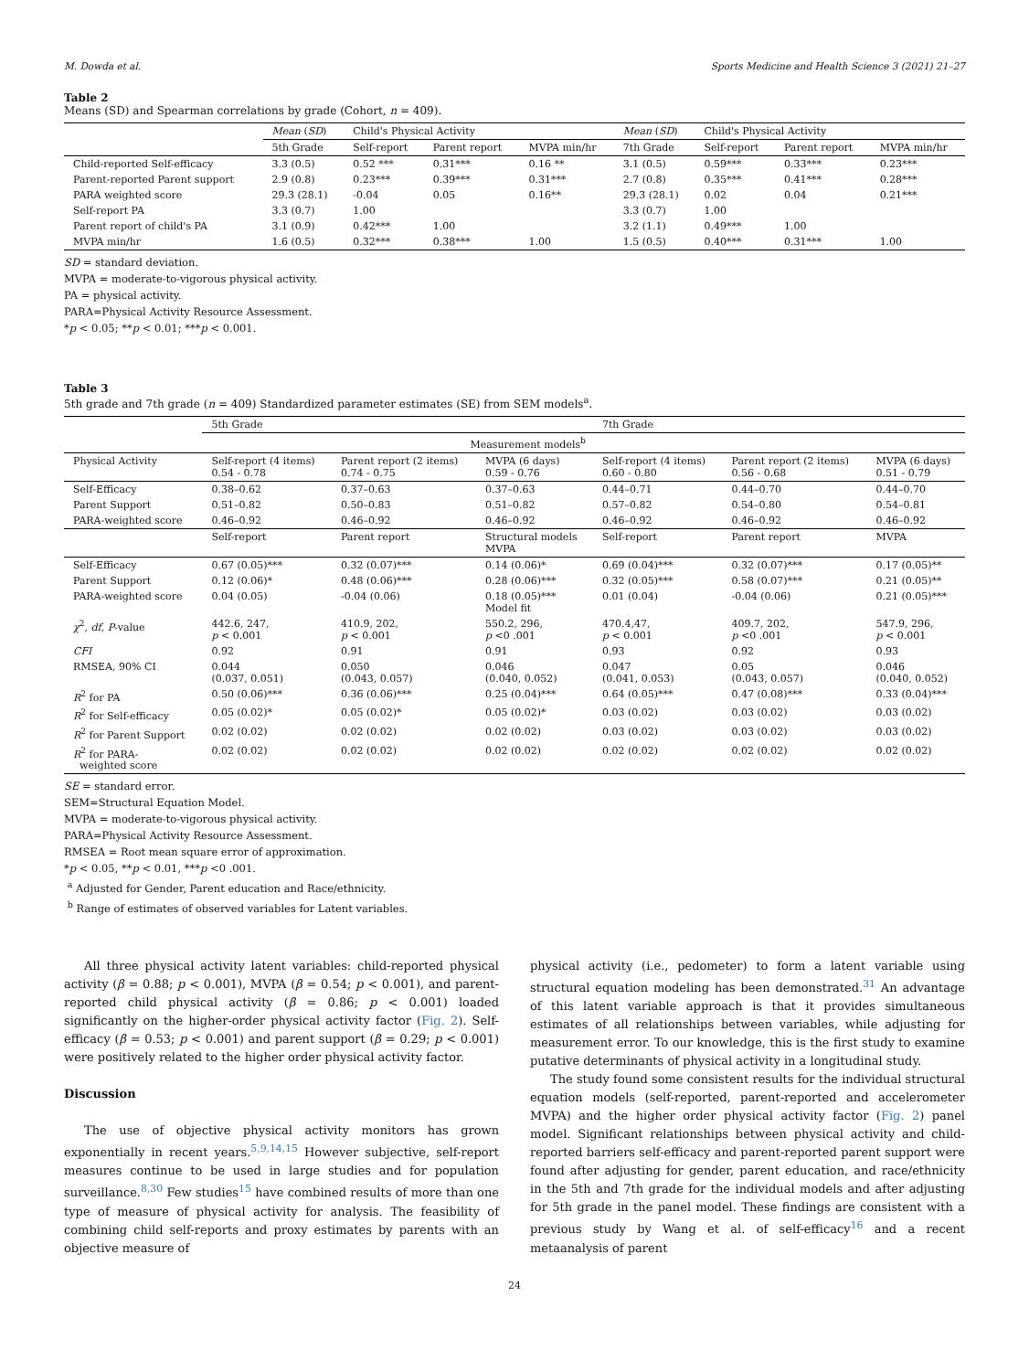M. Dowda et al. Sports Medicine and Health Science 3 (2021) 21–27
Table 2
Means (SD) and Spearman correlations by grade (Cohort, n = 409).
| | Mean ( SD ) | Child's Physical Activity | | | Mean ( SD ) | Child's Physical Activity | | |
| --- | --- | --- | --- | --- | --- | --- | --- | --- |
| | 5th Grade | Self-report | Parent report | MVPA min/hr | 7th Grade | Self-report | Parent report | MVPA min/hr |
| Child-reported Self-efficacy | 3.3 (0.5) | 0.52 *** | 0.31*** | 0.16 ** | 3.1 (0.5) | 0.59*** | 0.33*** | 0.23*** |
| Parent-reported Parent support | 2.9 (0.8) | 0.23*** | 0.39*** | 0.31*** | 2.7 (0.8) | 0.35*** | 0.41*** | 0.28*** |
| PARA weighted score | 29.3 (28.1) | -0.04 | 0.05 | 0.16** | 29.3 (28.1) | 0.02 | 0.04 | 0.21*** |
| Self-report PA | 3.3 (0.7) | 1.00 | | | 3.3 (0.7) | 1.00 | | |
| Parent report of child's PA | 3.1 (0.9) | 0.42*** | 1.00 | | 3.2 (1.1) | 0.49*** | 1.00 | |
| MVPA min/hr | 1.6 (0.5) | 0.32*** | 0.38*** | 1.00 | 1.5 (0.5) | 0.40*** | 0.31*** | 1.00 |
SD = standard deviation.
MVPA = moderate-to-vigorous physical activity.
PA = physical activity.
PARA=Physical Activity Resource Assessment.
*p < 0.05; **p < 0.01; ***p < 0.001.
Table 3
5th grade and 7th grade (n = 409) Standardized parameter estimates (SE) from SEM models<sup>a</sup>.
| | 5th Grade | | | 7th Grade | | |
| --- | --- | --- | --- | --- | --- | --- |
| | Measurement models<sup>b</sup> | | | | | |
| Physical Activity | Self-report (4 items) 0.54 - 0.78 | Parent report (2 items) 0.74 - 0.75 | MVPA (6 days) 0.59 - 0.76 | Self-report (4 items) 0.60 - 0.80 | Parent report (2 items) 0.56 - 0.68 | MVPA (6 days) 0.51 - 0.79 |
| Self-Efficacy | 0.38–0.62 | 0.37–0.63 | 0.37–0.63 | 0.44–0.71 | 0.44–0.70 | 0.44–0.70 |
| Parent Support | 0.51–0.82 | 0.50–0.83 | 0.51–0.82 | 0.57–0.82 | 0.54–0.80 | 0.54–0.81 |
| PARA-weighted score | 0.46–0.92 | 0.46–0.92 | 0.46–0.92 | 0.46–0.92 | 0.46–0.92 | 0.46–0.92 |
| | Self-report | Parent report | Structural models MVPA | Self-report | Parent report | MVPA |
| Self-Efficacy | 0.67 (0.05)*** | 0.32 (0.07)*** | 0.14 (0.06)* | 0.69 (0.04)*** | 0.32 (0.07)*** | 0.17 (0.05)** |
| Parent Support | 0.12 (0.06)* | 0.48 (0.06)*** | 0.28 (0.06)*** | 0.32 (0.05)*** | 0.58 (0.07)*** | 0.21 (0.05)** |
| PARA-weighted score | 0.04 (0.05) | -0.04 (0.06) | 0.18 (0.05)*** Model fit | 0.01 (0.04) | -0.04 (0.06) | 0.21 (0.05)*** |
| χ<sup>2</sup>, df , P -value | 442.6, 247, p < 0.001 | 410.9, 202, p < 0.001 | 550.2, 296, p <0 .001 | 470.4,47, p < 0.001 | 409.7, 202, p <0 .001 | 547.9, 296, p < 0.001 |
| CFI | 0.92 | 0.91 | 0.91 | 0.93 | 0.92 | 0.93 |
| RMSEA, 90% CI | 0.044 (0.037, 0.051) | 0.050 (0.043, 0.057) | 0.046 (0.040, 0.052) | 0.047 (0.041, 0.053) | 0.05 (0.043, 0.057) | 0.046 (0.040, 0.052) |
| R<sup>2</sup> for PA | 0.50 (0.06)*** | 0.36 (0.06)*** | 0.25 (0.04)*** | 0.64 (0.05)*** | 0.47 (0.08)*** | 0.33 (0.04)*** |
| R<sup>2</sup> for Self-efficacy | 0.05 (0.02)* | 0.05 (0.02)* | 0.05 (0.02)* | 0.03 (0.02) | 0.03 (0.02) | 0.03 (0.02) |
| R<sup>2</sup> for Parent Support | 0.02 (0.02) | 0.02 (0.02) | 0.02 (0.02) | 0.03 (0.02) | 0.03 (0.02) | 0.03 (0.02) |
| R<sup>2</sup> for PARA- weighted score | 0.02 (0.02) | 0.02 (0.02) | 0.02 (0.02) | 0.02 (0.02) | 0.02 (0.02) | 0.02 (0.02) |
SE = standard error.
SEM=Structural Equation Model.
MVPA = moderate-to-vigorous physical activity.
PARA=Physical Activity Resource Assessment.
RMSEA = Root mean square error of approximation.
*p < 0.05, **p < 0.01, ***p <0 .001.
<sup>a</sup> Adjusted for Gender, Parent education and Race/ethnicity.
<sup>b</sup> Range of estimates of observed variables for Latent variables.
All three physical activity latent variables: child-reported physical activity (β = 0.88; p < 0.001), MVPA (β = 0.54; p < 0.001), and parent-reported child physical activity (β = 0.86; p < 0.001) loaded significantly on the higher-order physical activity factor (Fig. 2). Self-efficacy (β = 0.53; p < 0.001) and parent support (β = 0.29; p < 0.001) were positively related to the higher order physical activity factor.
Discussion
The use of objective physical activity monitors has grown exponentially in recent years.<sup>5,9,14,15</sup> However subjective, self-report measures continue to be used in large studies and for population surveillance.<sup>8,30</sup> Few studies<sup>15</sup> have combined results of more than one type of measure of physical activity for analysis. The feasibility of combining child self-reports and proxy estimates by parents with an objective measure of
physical activity (i.e., pedometer) to form a latent variable using structural equation modeling has been demonstrated.<sup>31</sup> An advantage of this latent variable approach is that it provides simultaneous estimates of all relationships between variables, while adjusting for measurement error. To our knowledge, this is the first study to examine putative determinants of physical activity in a longitudinal study.
The study found some consistent results for the individual structural equation models (self-reported, parent-reported and accelerometer MVPA) and the higher order physical activity factor (Fig. 2) panel model. Significant relationships between physical activity and child-reported barriers self-efficacy and parent-reported parent support were found after adjusting for gender, parent education, and race/ethnicity in the 5th and 7th grade for the individual models and after adjusting for 5th grade in the panel model. These findings are consistent with a previous study by Wang et al. of self-efficacy<sup>16</sup> and a recent metaanalysis of parent
24